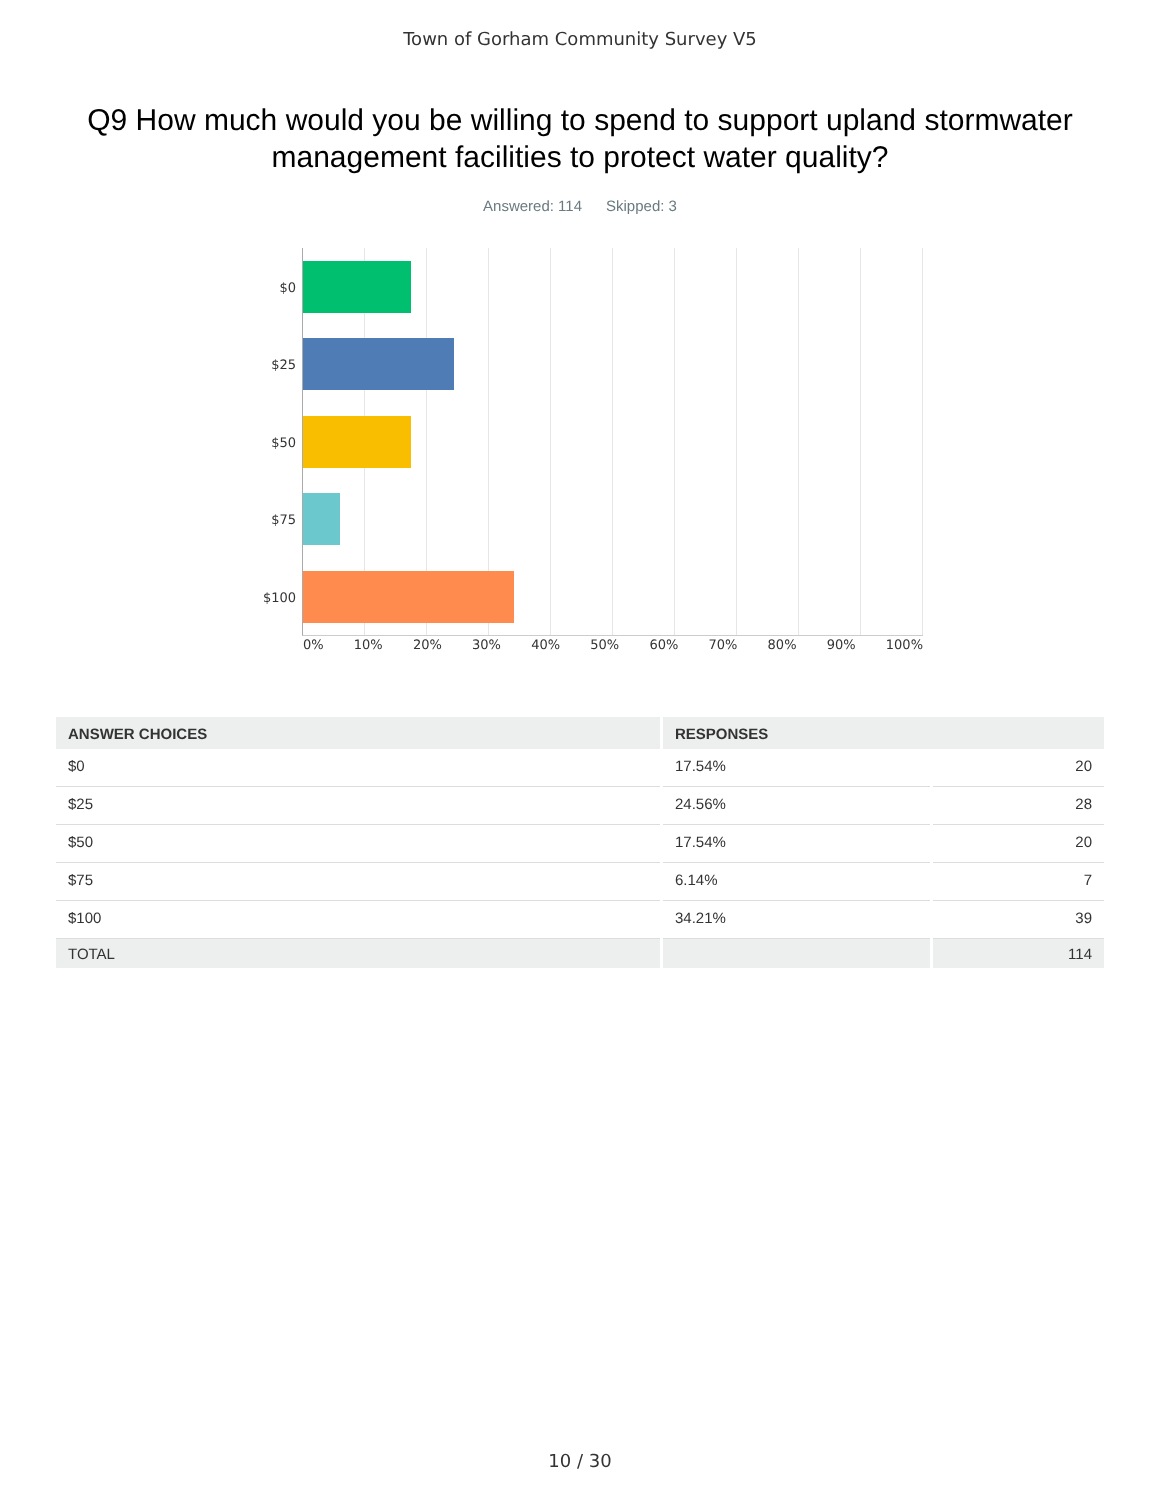Town of Gorham Community Survey V5
Q9 How much would you be willing to spend to support upland stormwater management facilities to protect water quality?
Answered: 114 Skipped: 3
$0
$25
$50
$75
$100
0% 10% 20% 30% 40% 50% 60% 70% 80% 90% 100%
| ANSWER CHOICES | RESPONSES | |
| --- | --- | --- |
| $0 | 17.54% | 20 |
| $25 | 24.56% | 28 |
| $50 | 17.54% | 20 |
| $75 | 6.14% | 7 |
| $100 | 34.21% | 39 |
| TOTAL | | 114 |
10 / 30